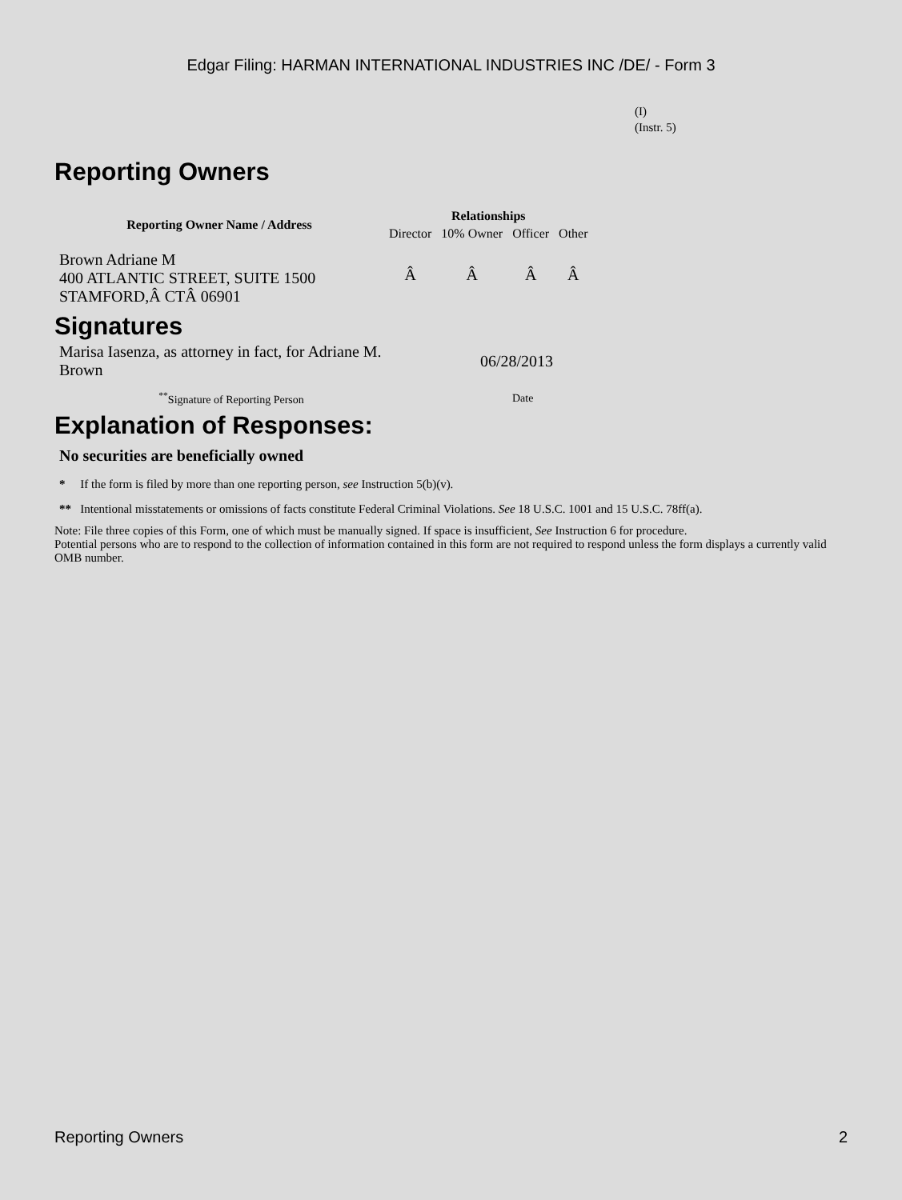Edgar Filing: HARMAN INTERNATIONAL INDUSTRIES INC /DE/ - Form 3
(I)
(Instr. 5)
Reporting Owners
| Reporting Owner Name / Address | Relationships | | | |
| --- | --- | --- | --- | --- |
| | Director | 10% Owner | Officer | Other |
| Brown Adriane M 400 ATLANTIC STREET, SUITE 1500 STAMFORD,Â CTÂ 06901 | Â | Â | Â | Â |
Signatures
| Marisa Iasenza, as attorney in fact, for Adriane M. Brown | 06/28/2013 |
| <sup>**</sup> Signature of Reporting Person | Date |
Explanation of Responses:
No securities are beneficially owned
* If the form is filed by more than one reporting person, see Instruction 5(b)(v).
** Intentional misstatements or omissions of facts constitute Federal Criminal Violations. See 18 U.S.C. 1001 and 15 U.S.C. 78ff(a).
Note: File three copies of this Form, one of which must be manually signed. If space is insufficient, See Instruction 6 for procedure.
Potential persons who are to respond to the collection of information contained in this form are not required to respond unless the form displays a currently valid OMB number.
Reporting Owners 2